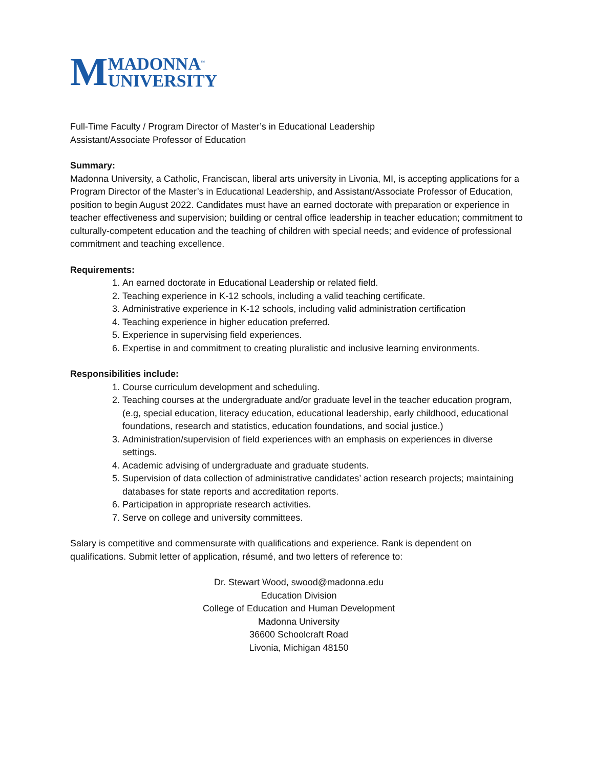M MADONNA<sup>™</sup>
UNIVERSITY
Full-Time Faculty / Program Director of Master’s in Educational Leadership
Assistant/Associate Professor of Education
Summary:
Madonna University, a Catholic, Franciscan, liberal arts university in Livonia, MI, is accepting applications for a Program Director of the Master’s in Educational Leadership, and Assistant/Associate Professor of Education, position to begin August 2022. Candidates must have an earned doctorate with preparation or experience in teacher effectiveness and supervision; building or central office leadership in teacher education; commitment to culturally-competent education and the teaching of children with special needs; and evidence of professional commitment and teaching excellence.
Requirements:
1. An earned doctorate in Educational Leadership or related field.
2. Teaching experience in K-12 schools, including a valid teaching certificate.
3. Administrative experience in K-12 schools, including valid administration certification
4. Teaching experience in higher education preferred.
5. Experience in supervising field experiences.
6. Expertise in and commitment to creating pluralistic and inclusive learning environments.
Responsibilities include:
1. Course curriculum development and scheduling.
2. Teaching courses at the undergraduate and/or graduate level in the teacher education program, (e.g, special education, literacy education, educational leadership, early childhood, educational foundations, research and statistics, education foundations, and social justice.)
3. Administration/supervision of field experiences with an emphasis on experiences in diverse settings.
4. Academic advising of undergraduate and graduate students.
5. Supervision of data collection of administrative candidates’ action research projects; maintaining databases for state reports and accreditation reports.
6. Participation in appropriate research activities.
7. Serve on college and university committees.
Salary is competitive and commensurate with qualifications and experience. Rank is dependent on qualifications. Submit letter of application, résumé, and two letters of reference to:
Dr. Stewart Wood, swood@madonna.edu
Education Division
College of Education and Human Development
Madonna University
36600 Schoolcraft Road
Livonia, Michigan 48150